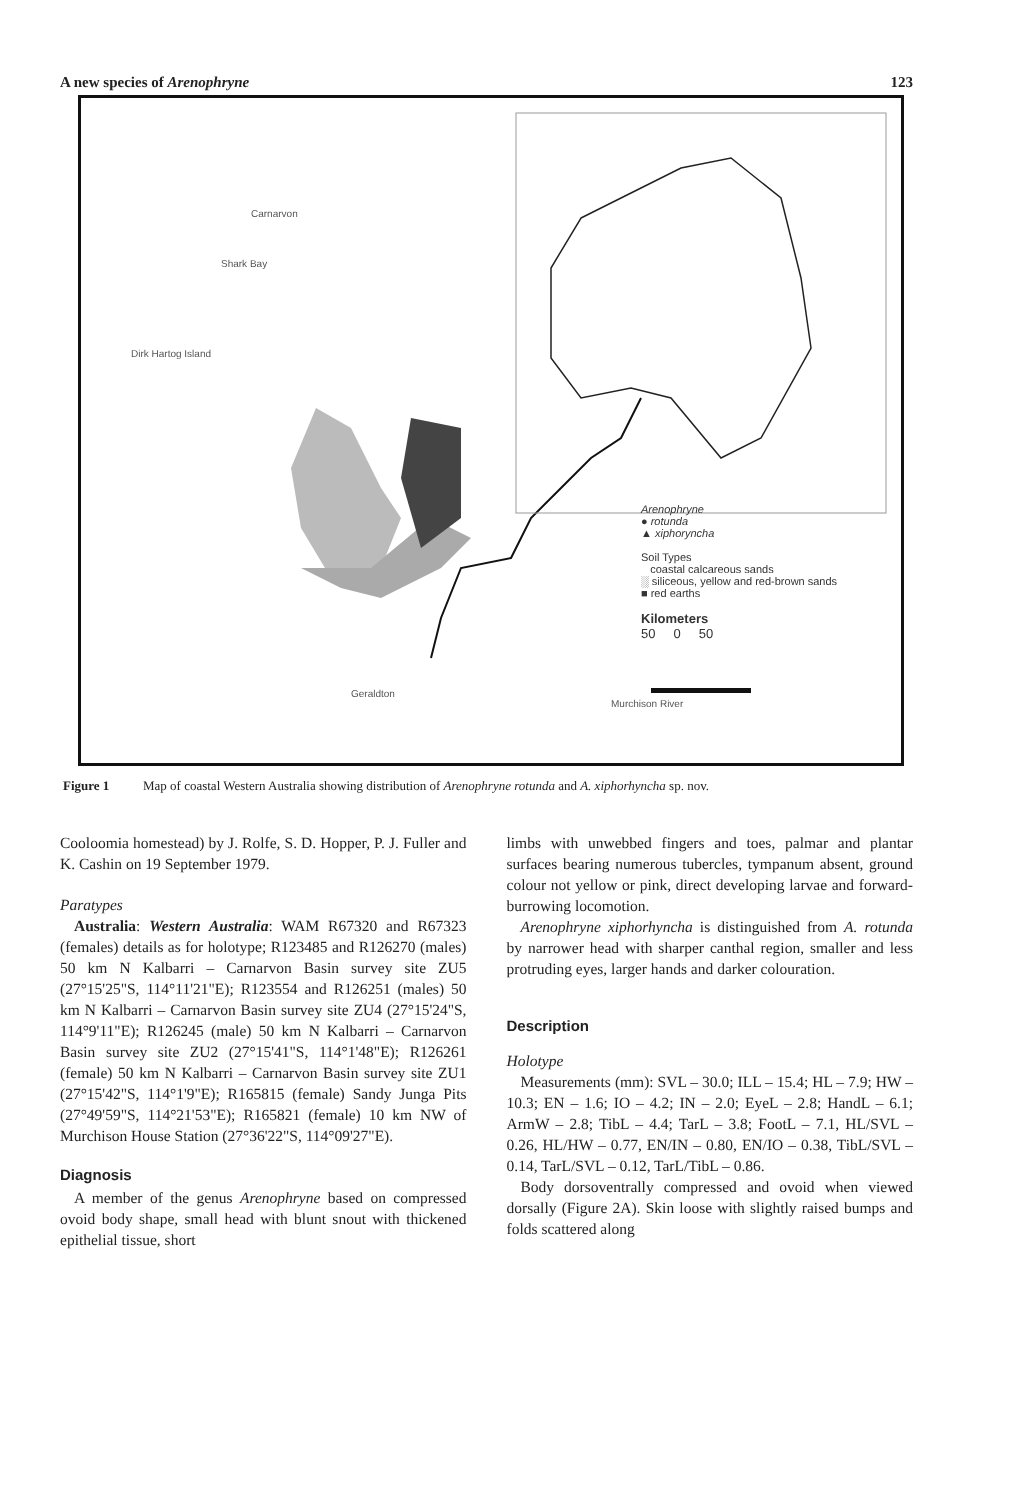A new species of Arenophryne 123
Carnarvon
Shark Bay
Dirk Hartog Island
Geraldton
Murchison River
Arenophryne
● rotunda
▲ xiphorynch​a
Soil Types
coastal calcareous sands
░ siliceous, yellow and red-brown sands
■ red earths
Kilometers
50 0 50
Figure 1 Map of coastal Western Australia showing distribution of Arenophryne rotunda and A. xiphorhyncha sp. nov.
Cooloomia homestead) by J. Rolfe, S. D. Hopper, P. J. Fuller and K. Cashin on 19 September 1979.
Paratypes
Australia: Western Australia: WAM R67320 and R67323 (females) details as for holotype; R123485 and R126270 (males) 50 km N Kalbarri – Carnarvon Basin survey site ZU5 (27°15'25"S, 114°11'21"E); R123554 and R126251 (males) 50 km N Kalbarri – Carnarvon Basin survey site ZU4 (27°15'24"S, 114°9'11"E); R126245 (male) 50 km N Kalbarri – Carnarvon Basin survey site ZU2 (27°15'41"S, 114°1'48"E); R126261 (female) 50 km N Kalbarri – Carnarvon Basin survey site ZU1 (27°15'42"S, 114°1'9"E); R165815 (female) Sandy Junga Pits (27°49'59"S, 114°21'53"E); R165821 (female) 10 km NW of Murchison House Station (27°36'22"S, 114°09'27"E).
Diagnosis
A member of the genus Arenophryne based on compressed ovoid body shape, small head with blunt snout with thickened epithelial tissue, short
limbs with unwebbed fingers and toes, palmar and plantar surfaces bearing numerous tubercles, tympanum absent, ground colour not yellow or pink, direct developing larvae and forward-burrowing locomotion.
Arenophryne xiphorhyncha is distinguished from A. rotunda by narrower head with sharper canthal region, smaller and less protruding eyes, larger hands and darker colouration.
Description
Holotype
Measurements (mm): SVL – 30.0; ILL – 15.4; HL – 7.9; HW – 10.3; EN – 1.6; IO – 4.2; IN – 2.0; EyeL – 2.8; HandL – 6.1; ArmW – 2.8; TibL – 4.4; TarL – 3.8; FootL – 7.1, HL/SVL – 0.26, HL/HW – 0.77, EN/IN – 0.80, EN/IO – 0.38, TibL/SVL – 0.14, TarL/SVL – 0.12, TarL/TibL – 0.86.
Body dorsoventrally compressed and ovoid when viewed dorsally (Figure 2A). Skin loose with slightly raised bumps and folds scattered along